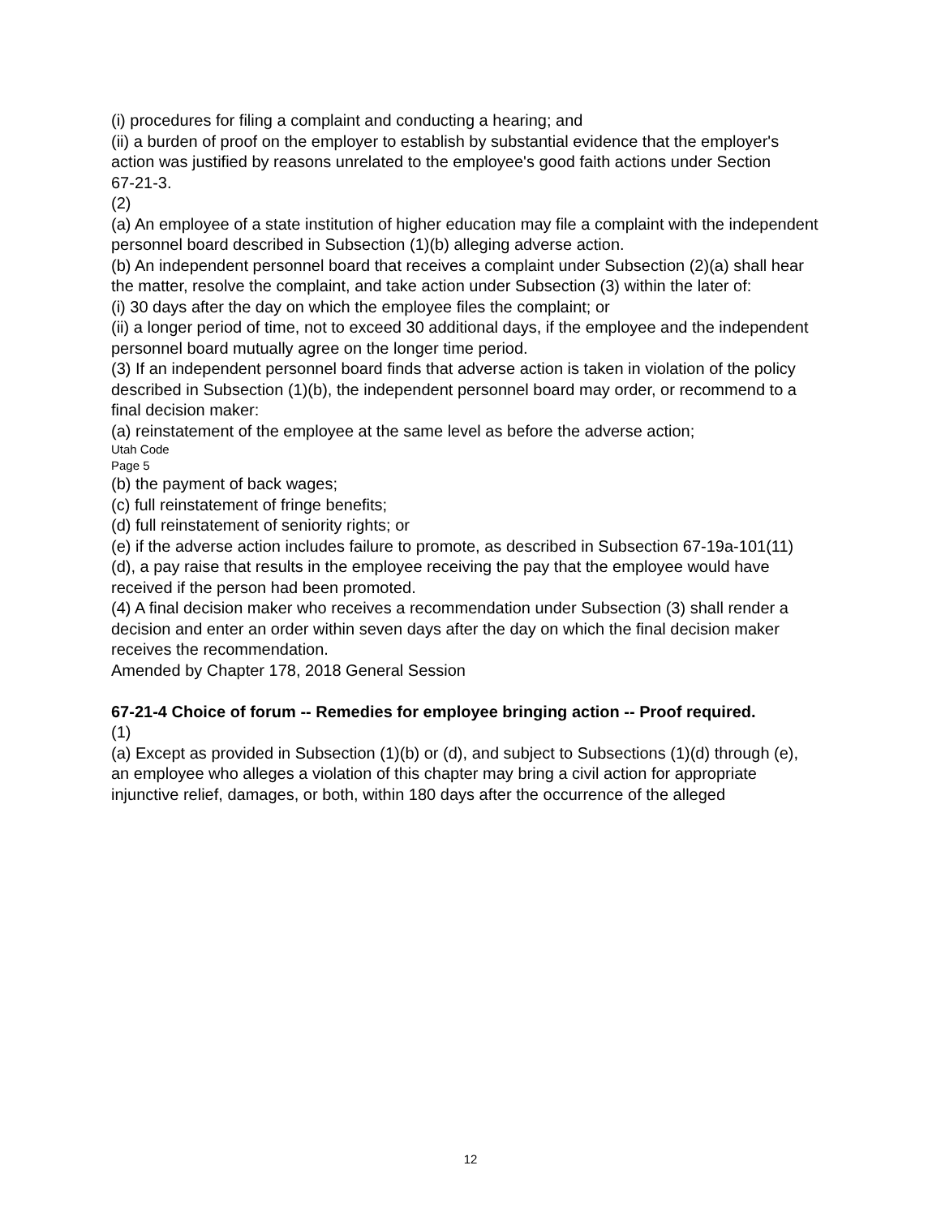(i) procedures for filing a complaint and conducting a hearing; and
(ii) a burden of proof on the employer to establish by substantial evidence that the employer's
action was justified by reasons unrelated to the employee's good faith actions under Section
67-21-3.
(2)
(a) An employee of a state institution of higher education may file a complaint with the independent personnel board described in Subsection (1)(b) alleging adverse action.
(b) An independent personnel board that receives a complaint under Subsection (2)(a) shall hear
the matter, resolve the complaint, and take action under Subsection (3) within the later of:
(i) 30 days after the day on which the employee files the complaint; or
(ii) a longer period of time, not to exceed 30 additional days, if the employee and the independent personnel board mutually agree on the longer time period.
(3) If an independent personnel board finds that adverse action is taken in violation of the policy
described in Subsection (1)(b), the independent personnel board may order, or recommend to a
final decision maker:
(a) reinstatement of the employee at the same level as before the adverse action;
Utah Code
Page 5
(b) the payment of back wages;
(c) full reinstatement of fringe benefits;
(d) full reinstatement of seniority rights; or
(e) if the adverse action includes failure to promote, as described in Subsection 67-19a-101(11)
(d), a pay raise that results in the employee receiving the pay that the employee would have
received if the person had been promoted.
(4) A final decision maker who receives a recommendation under Subsection (3) shall render a
decision and enter an order within seven days after the day on which the final decision maker
receives the recommendation.
Amended by Chapter 178, 2018 General Session
67-21-4 Choice of forum -- Remedies for employee bringing action -- Proof required.
(1)
(a) Except as provided in Subsection (1)(b) or (d), and subject to Subsections (1)(d) through (e),
an employee who alleges a violation of this chapter may bring a civil action for appropriate
injunctive relief, damages, or both, within 180 days after the occurrence of the alleged
12